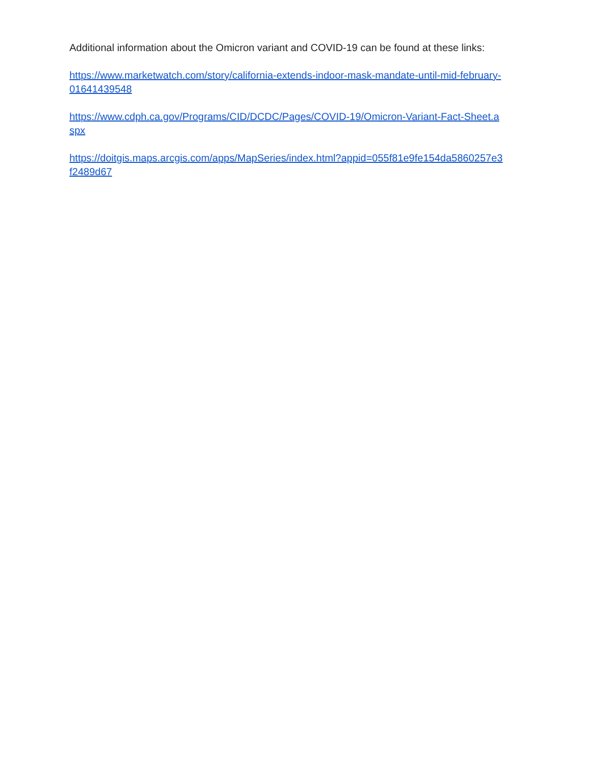Additional information about the Omicron variant and COVID-19 can be found at these links:
https://www.marketwatch.com/story/california-extends-indoor-mask-mandate-until-mid-february-
01641439548
https://www.cdph.ca.gov/Programs/CID/DCDC/Pages/COVID-19/Omicron-Variant-Fact-Sheet.a
spx
https://doitgis.maps.arcgis.com/apps/MapSeries/index.html?appid=055f81e9fe154da5860257e3
f2489d67